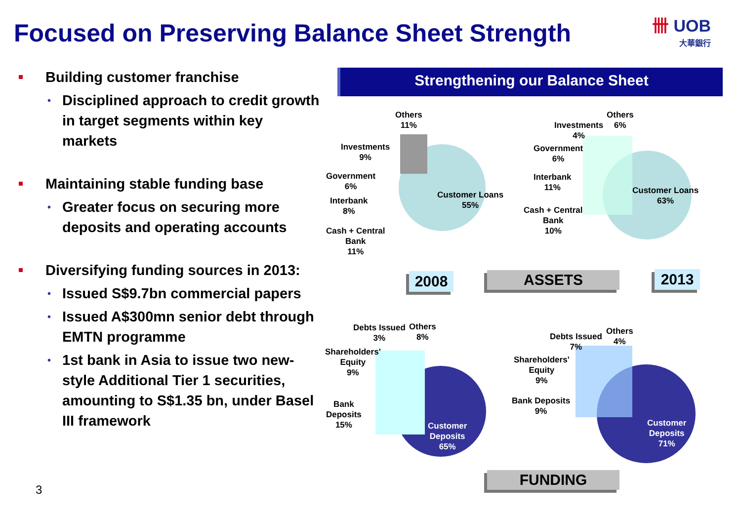Focused on Preserving Balance Sheet Strength
卌 UOB
大華銀行
Building customer franchise
• Disciplined approach to credit growth in target segments within key markets
Maintaining stable funding base
• Greater focus on securing more deposits and operating accounts
Diversifying funding sources in 2013:
• Issued S$9.7bn commercial papers
• Issued A$300mn senior debt through EMTN programme
• 1st bank in Asia to issue two new-style Additional Tier 1 securities, amounting to S$1.35 bn, under Basel III framework
Strengthening our Balance Sheet
Others
11%
Investments
9%
Government
6%
Interbank
8%
Cash + Central
Bank
11%
Customer Loans
55%
Others
6%
Investments
4%
Government
6%
Interbank
11%
Cash + Central
Bank
10%
Customer Loans
63%
2008 ASSETS 2013
Debts Issued
3%
Others
8%
Shareholders'
Equity
9%
Bank
Deposits
15%
Customer
Deposits
65%
Debts Issued
7%
Others
4%
Shareholders'
Equity
9%
Bank Deposits
9%
Customer
Deposits
71%
FUNDING
3